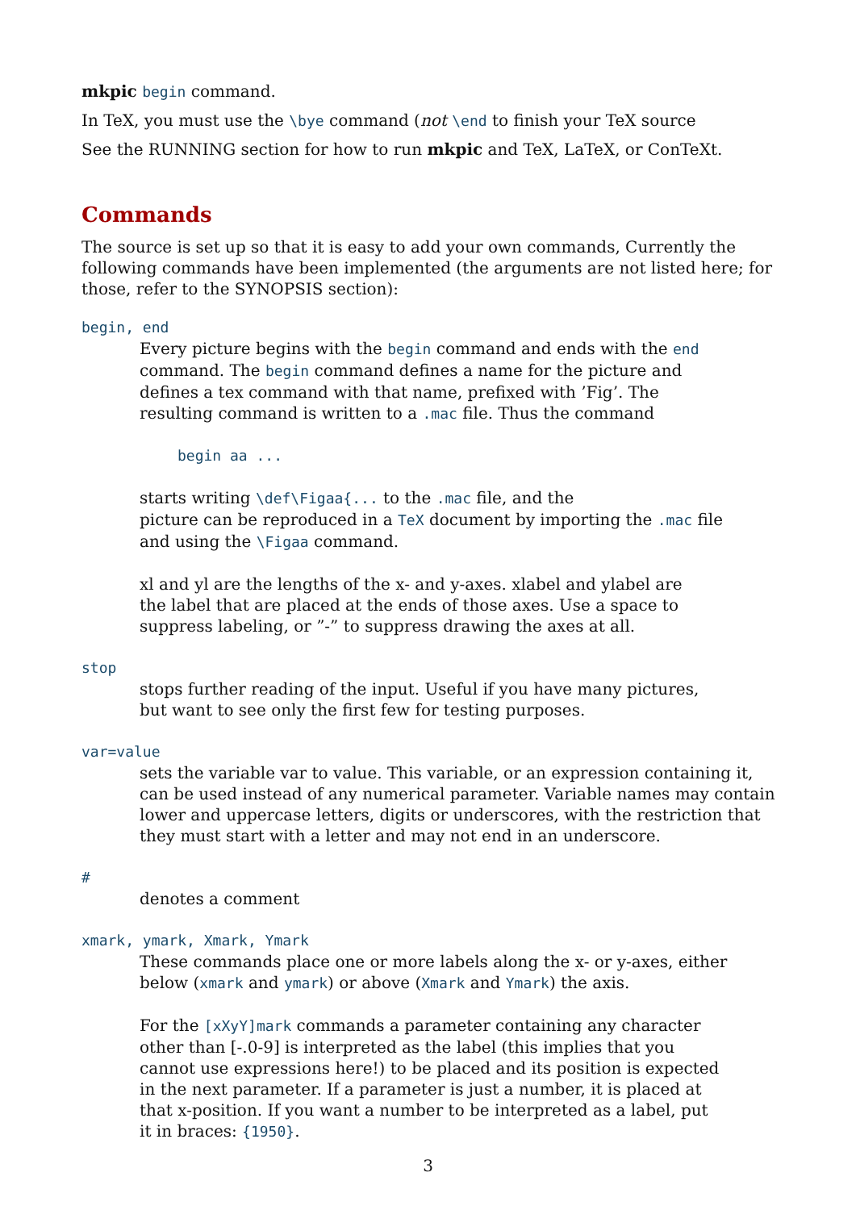mkpic begin command.
In TeX, you must use the \bye command (not \end to finish your TeX source
See the RUNNING section for how to run mkpic and TeX, LaTeX, or ConTeXt.
Commands
The source is set up so that it is easy to add your own commands, Currently the following commands have been implemented (the arguments are not listed here; for those, refer to the SYNOPSIS section):
begin, end
Every picture begins with the begin command and ends with the end
command. The begin command defines a name for the picture and
defines a tex command with that name, prefixed with ’Fig’. The
resulting command is written to a .mac file. Thus the command
begin aa ...
starts writing \def\Figaa{... to the .mac file, and the
picture can be reproduced in a TeX document by importing the .mac file
and using the \Figaa command.
xl and yl are the lengths of the x- and y-axes. xlabel and ylabel are
the label that are placed at the ends of those axes. Use a space to
suppress labeling, or ”-” to suppress drawing the axes at all.
stop
stops further reading of the input. Useful if you have many pictures,
but want to see only the first few for testing purposes.
var=value
sets the variable var to value. This variable, or an expression containing it,
can be used instead of any numerical parameter. Variable names may contain
lower and uppercase letters, digits or underscores, with the restriction that
they must start with a letter and may not end in an underscore.
#
denotes a comment
xmark, ymark, Xmark, Ymark
These commands place one or more labels along the x- or y-axes, either
below (xmark and ymark) or above (Xmark and Ymark) the axis.
For the [xXyY]mark commands a parameter containing any character
other than [-.0-9] is interpreted as the label (this implies that you
cannot use expressions here!) to be placed and its position is expected
in the next parameter. If a parameter is just a number, it is placed at
that x-position. If you want a number to be interpreted as a label, put
it in braces: {1950}.
3